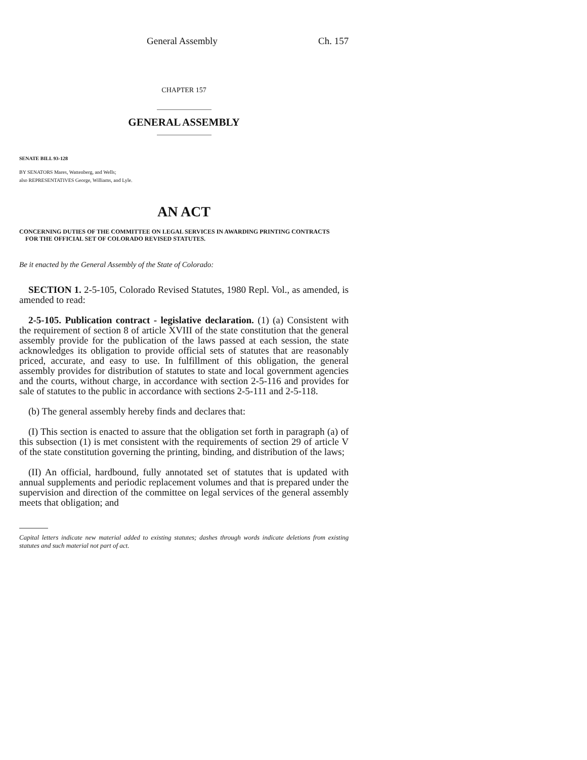General Assembly Ch. 157
CHAPTER 157
GENERAL ASSEMBLY
SENATE BILL 93-128
BY SENATORS Mares, Wattenberg, and Wells;
also REPRESENTATIVES George, Williams, and Lyle.
AN ACT
CONCERNING DUTIES OF THE COMMITTEE ON LEGAL SERVICES IN AWARDING PRINTING CONTRACTS
FOR THE OFFICIAL SET OF COLORADO REVISED STATUTES.
Be it enacted by the General Assembly of the State of Colorado:
SECTION 1. 2-5-105, Colorado Revised Statutes, 1980 Repl. Vol., as amended, is amended to read:
2-5-105. Publication contract - legislative declaration. (1) (a) Consistent with the requirement of section 8 of article XVIII of the state constitution that the general assembly provide for the publication of the laws passed at each session, the state acknowledges its obligation to provide official sets of statutes that are reasonably priced, accurate, and easy to use. In fulfillment of this obligation, the general assembly provides for distribution of statutes to state and local government agencies and the courts, without charge, in accordance with section 2-5-116 and provides for sale of statutes to the public in accordance with sections 2-5-111 and 2-5-118.
(b) The general assembly hereby finds and declares that:
(I) This section is enacted to assure that the obligation set forth in paragraph (a) of this subsection (1) is met consistent with the requirements of section 29 of article V of the state constitution governing the printing, binding, and distribution of the laws;
(II) An official, hardbound, fully annotated set of statutes that is updated with annual supplements and periodic replacement volumes and that is prepared under the supervision and direction of the committee on legal services of the general assembly meets that obligation; and
Capital letters indicate new material added to existing statutes; dashes through words indicate deletions from existing statutes and such material not part of act.